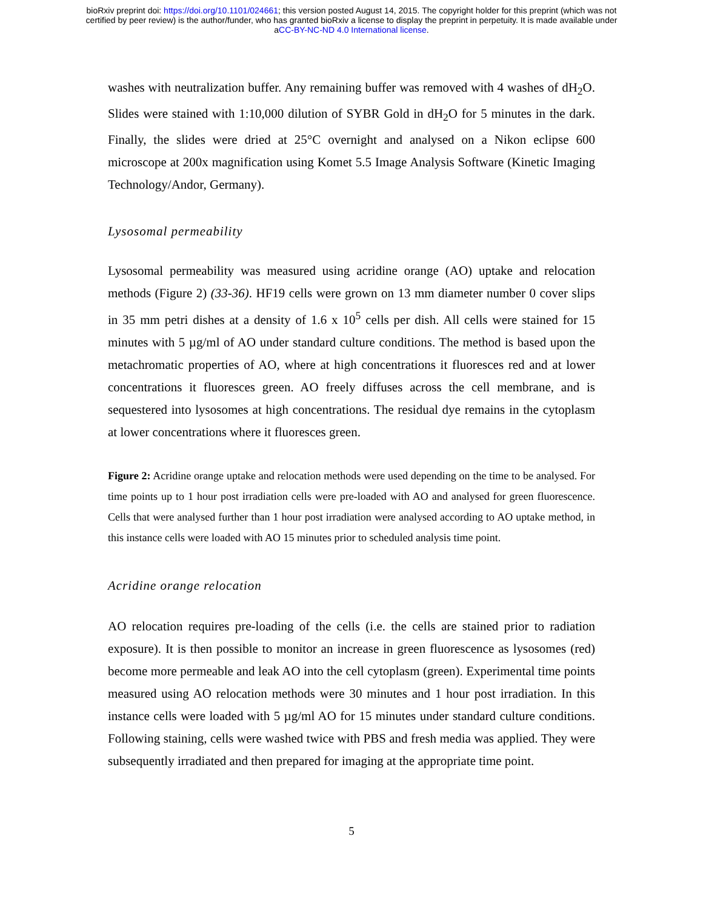bioRxiv preprint doi: https://doi.org/10.1101/024661; this version posted August 14, 2015. The copyright holder for this preprint (which was not
certified by peer review) is the author/funder, who has granted bioRxiv a license to display the preprint in perpetuity. It is made available under
aCC-BY-NC-ND 4.0 International license.
washes with neutralization buffer. Any remaining buffer was removed with 4 washes of dH<sub>2</sub>O. Slides were stained with 1:10,000 dilution of SYBR Gold in dH<sub>2</sub>O for 5 minutes in the dark. Finally, the slides were dried at 25°C overnight and analysed on a Nikon eclipse 600 microscope at 200x magnification using Komet 5.5 Image Analysis Software (Kinetic Imaging Technology/Andor, Germany).
Lysosomal permeability
Lysosomal permeability was measured using acridine orange (AO) uptake and relocation methods (Figure 2) (33-36). HF19 cells were grown on 13 mm diameter number 0 cover slips in 35 mm petri dishes at a density of 1.6 x 10<sup>5</sup> cells per dish. All cells were stained for 15 minutes with 5 µg/ml of AO under standard culture conditions. The method is based upon the metachromatic properties of AO, where at high concentrations it fluoresces red and at lower concentrations it fluoresces green. AO freely diffuses across the cell membrane, and is sequestered into lysosomes at high concentrations. The residual dye remains in the cytoplasm at lower concentrations where it fluoresces green.
Figure 2: Acridine orange uptake and relocation methods were used depending on the time to be analysed. For time points up to 1 hour post irradiation cells were pre-loaded with AO and analysed for green fluorescence. Cells that were analysed further than 1 hour post irradiation were analysed according to AO uptake method, in this instance cells were loaded with AO 15 minutes prior to scheduled analysis time point.
Acridine orange relocation
AO relocation requires pre-loading of the cells (i.e. the cells are stained prior to radiation exposure). It is then possible to monitor an increase in green fluorescence as lysosomes (red) become more permeable and leak AO into the cell cytoplasm (green). Experimental time points measured using AO relocation methods were 30 minutes and 1 hour post irradiation. In this instance cells were loaded with 5 µg/ml AO for 15 minutes under standard culture conditions. Following staining, cells were washed twice with PBS and fresh media was applied. They were subsequently irradiated and then prepared for imaging at the appropriate time point.
5